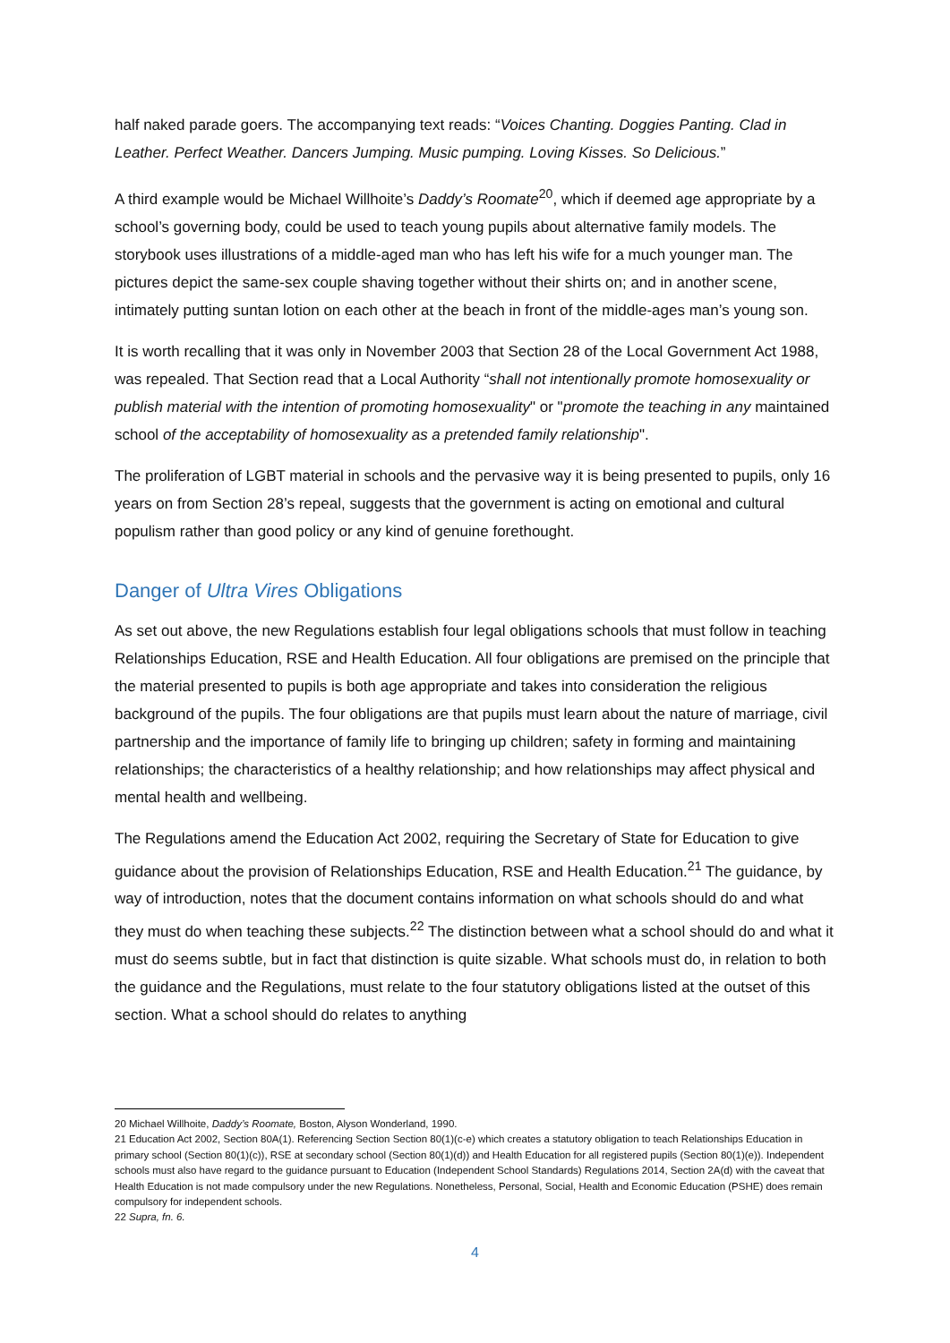half naked parade goers. The accompanying text reads: “Voices Chanting. Doggies Panting. Clad in Leather. Perfect Weather. Dancers Jumping. Music pumping. Loving Kisses. So Delicious.”
A third example would be Michael Willhoite’s Daddy’s Roomate<sup>20</sup>, which if deemed age appropriate by a school’s governing body, could be used to teach young pupils about alternative family models. The storybook uses illustrations of a middle-aged man who has left his wife for a much younger man. The pictures depict the same-sex couple shaving together without their shirts on; and in another scene, intimately putting suntan lotion on each other at the beach in front of the middle-ages man’s young son.
It is worth recalling that it was only in November 2003 that Section 28 of the Local Government Act 1988, was repealed. That Section read that a Local Authority “shall not intentionally promote homosexuality or publish material with the intention of promoting homosexuality" or "promote the teaching in any maintained school of the acceptability of homosexuality as a pretended family relationship".
The proliferation of LGBT material in schools and the pervasive way it is being presented to pupils, only 16 years on from Section 28’s repeal, suggests that the government is acting on emotional and cultural populism rather than good policy or any kind of genuine forethought.
Danger of Ultra Vires Obligations
As set out above, the new Regulations establish four legal obligations schools that must follow in teaching Relationships Education, RSE and Health Education. All four obligations are premised on the principle that the material presented to pupils is both age appropriate and takes into consideration the religious background of the pupils. The four obligations are that pupils must learn about the nature of marriage, civil partnership and the importance of family life to bringing up children; safety in forming and maintaining relationships; the characteristics of a healthy relationship; and how relationships may affect physical and mental health and wellbeing.
The Regulations amend the Education Act 2002, requiring the Secretary of State for Education to give guidance about the provision of Relationships Education, RSE and Health Education.<sup>21</sup> The guidance, by way of introduction, notes that the document contains information on what schools should do and what they must do when teaching these subjects.<sup>22</sup> The distinction between what a school should do and what it must do seems subtle, but in fact that distinction is quite sizable. What schools must do, in relation to both the guidance and the Regulations, must relate to the four statutory obligations listed at the outset of this section. What a school should do relates to anything
20 Michael Willhoite, Daddy’s Roomate, Boston, Alyson Wonderland, 1990.
21 Education Act 2002, Section 80A(1). Referencing Section Section 80(1)(c-e) which creates a statutory obligation to teach Relationships Education in primary school (Section 80(1)(c)), RSE at secondary school (Section 80(1)(d)) and Health Education for all registered pupils (Section 80(1)(e)). Independent schools must also have regard to the guidance pursuant to Education (Independent School Standards) Regulations 2014, Section 2A(d) with the caveat that Health Education is not made compulsory under the new Regulations. Nonetheless, Personal, Social, Health and Economic Education (PSHE) does remain compulsory for independent schools.
22 Supra, fn. 6.
4